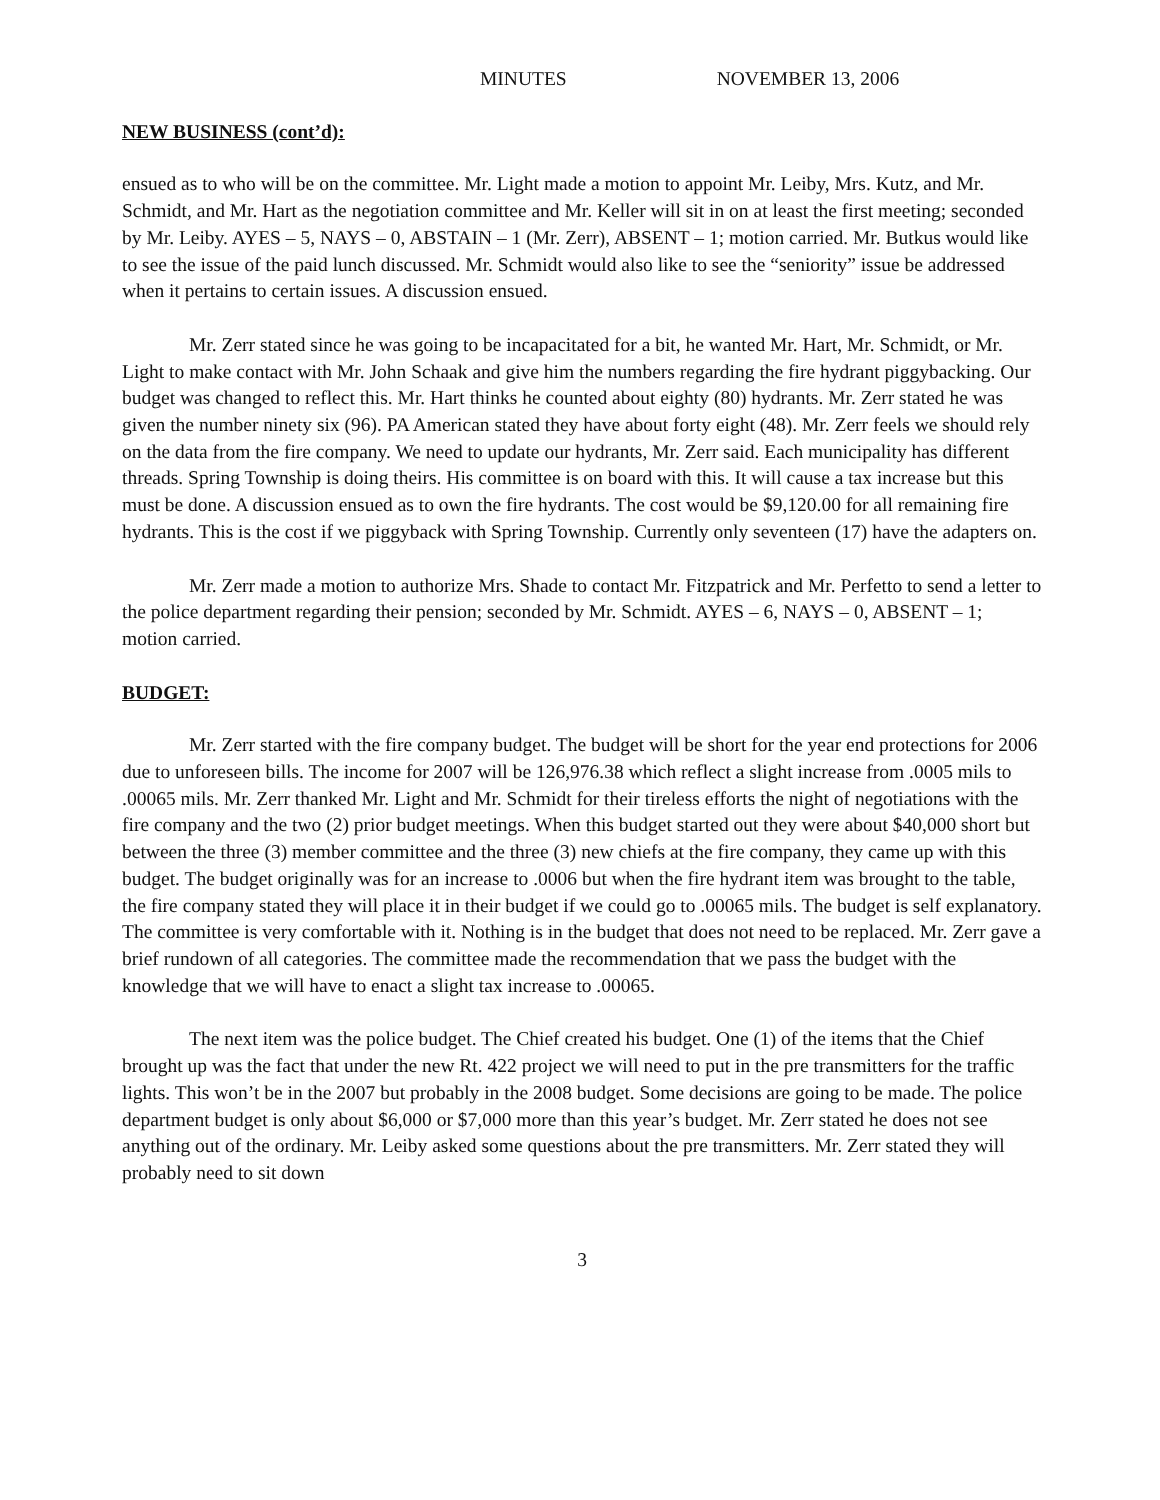MINUTES NOVEMBER 13, 2006
NEW BUSINESS (cont’d):
ensued as to who will be on the committee. Mr. Light made a motion to appoint Mr. Leiby, Mrs. Kutz, and Mr. Schmidt, and Mr. Hart as the negotiation committee and Mr. Keller will sit in on at least the first meeting; seconded by Mr. Leiby. AYES – 5, NAYS – 0, ABSTAIN – 1 (Mr. Zerr), ABSENT – 1; motion carried. Mr. Butkus would like to see the issue of the paid lunch discussed. Mr. Schmidt would also like to see the “seniority” issue be addressed when it pertains to certain issues. A discussion ensued.
Mr. Zerr stated since he was going to be incapacitated for a bit, he wanted Mr. Hart, Mr. Schmidt, or Mr. Light to make contact with Mr. John Schaak and give him the numbers regarding the fire hydrant piggybacking. Our budget was changed to reflect this. Mr. Hart thinks he counted about eighty (80) hydrants. Mr. Zerr stated he was given the number ninety six (96). PA American stated they have about forty eight (48). Mr. Zerr feels we should rely on the data from the fire company. We need to update our hydrants, Mr. Zerr said. Each municipality has different threads. Spring Township is doing theirs. His committee is on board with this. It will cause a tax increase but this must be done. A discussion ensued as to own the fire hydrants. The cost would be $9,120.00 for all remaining fire hydrants. This is the cost if we piggyback with Spring Township. Currently only seventeen (17) have the adapters on.
Mr. Zerr made a motion to authorize Mrs. Shade to contact Mr. Fitzpatrick and Mr. Perfetto to send a letter to the police department regarding their pension; seconded by Mr. Schmidt. AYES – 6, NAYS – 0, ABSENT – 1; motion carried.
BUDGET:
Mr. Zerr started with the fire company budget. The budget will be short for the year end protections for 2006 due to unforeseen bills. The income for 2007 will be 126,976.38 which reflect a slight increase from .0005 mils to .00065 mils. Mr. Zerr thanked Mr. Light and Mr. Schmidt for their tireless efforts the night of negotiations with the fire company and the two (2) prior budget meetings. When this budget started out they were about $40,000 short but between the three (3) member committee and the three (3) new chiefs at the fire company, they came up with this budget. The budget originally was for an increase to .0006 but when the fire hydrant item was brought to the table, the fire company stated they will place it in their budget if we could go to .00065 mils. The budget is self explanatory. The committee is very comfortable with it. Nothing is in the budget that does not need to be replaced. Mr. Zerr gave a brief rundown of all categories. The committee made the recommendation that we pass the budget with the knowledge that we will have to enact a slight tax increase to .00065.
The next item was the police budget. The Chief created his budget. One (1) of the items that the Chief brought up was the fact that under the new Rt. 422 project we will need to put in the pre transmitters for the traffic lights. This won’t be in the 2007 but probably in the 2008 budget. Some decisions are going to be made. The police department budget is only about $6,000 or $7,000 more than this year’s budget. Mr. Zerr stated he does not see anything out of the ordinary. Mr. Leiby asked some questions about the pre transmitters. Mr. Zerr stated they will probably need to sit down
3